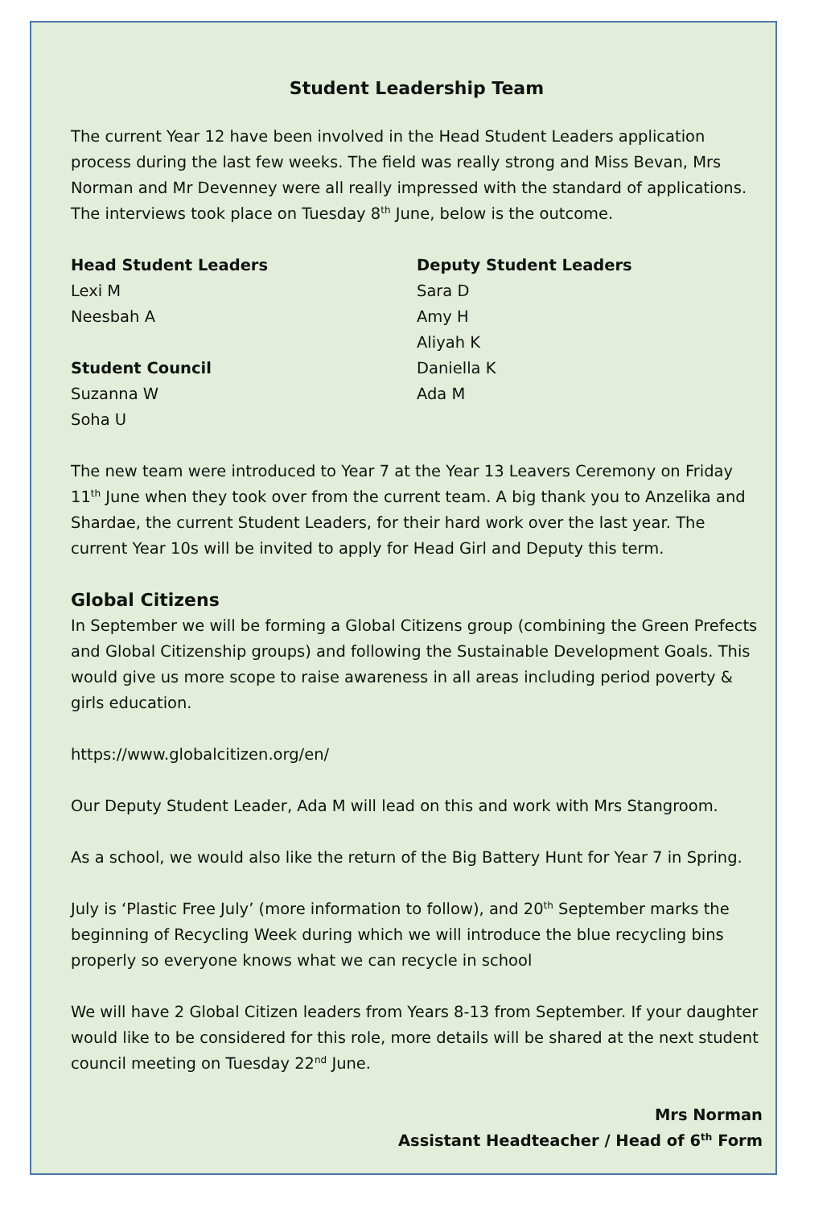Student Leadership Team
The current Year 12 have been involved in the Head Student Leaders application process during the last few weeks. The field was really strong and Miss Bevan, Mrs Norman and Mr Devenney were all really impressed with the standard of applications. The interviews took place on Tuesday 8<sup>th</sup> June, below is the outcome.
Head Student Leaders
Lexi M
Neesbah A
Student Council
Suzanna W
Soha U
Deputy Student Leaders
Sara D
Amy H
Aliyah K
Daniella K
Ada M
The new team were introduced to Year 7 at the Year 13 Leavers Ceremony on Friday 11<sup>th</sup> June when they took over from the current team. A big thank you to Anzelika and Shardae, the current Student Leaders, for their hard work over the last year. The current Year 10s will be invited to apply for Head Girl and Deputy this term.
Global Citizens
In September we will be forming a Global Citizens group (combining the Green Prefects and Global Citizenship groups) and following the Sustainable Development Goals. This would give us more scope to raise awareness in all areas including period poverty & girls education.
https://www.globalcitizen.org/en/
Our Deputy Student Leader, Ada M will lead on this and work with Mrs Stangroom.
As a school, we would also like the return of the Big Battery Hunt for Year 7 in Spring.
July is ‘Plastic Free July’ (more information to follow), and 20<sup>th</sup> September marks the beginning of Recycling Week during which we will introduce the blue recycling bins properly so everyone knows what we can recycle in school
We will have 2 Global Citizen leaders from Years 8-13 from September. If your daughter would like to be considered for this role, more details will be shared at the next student council meeting on Tuesday 22<sup>nd</sup> June.
Mrs Norman
Assistant Headteacher / Head of 6<sup>th</sup> Form